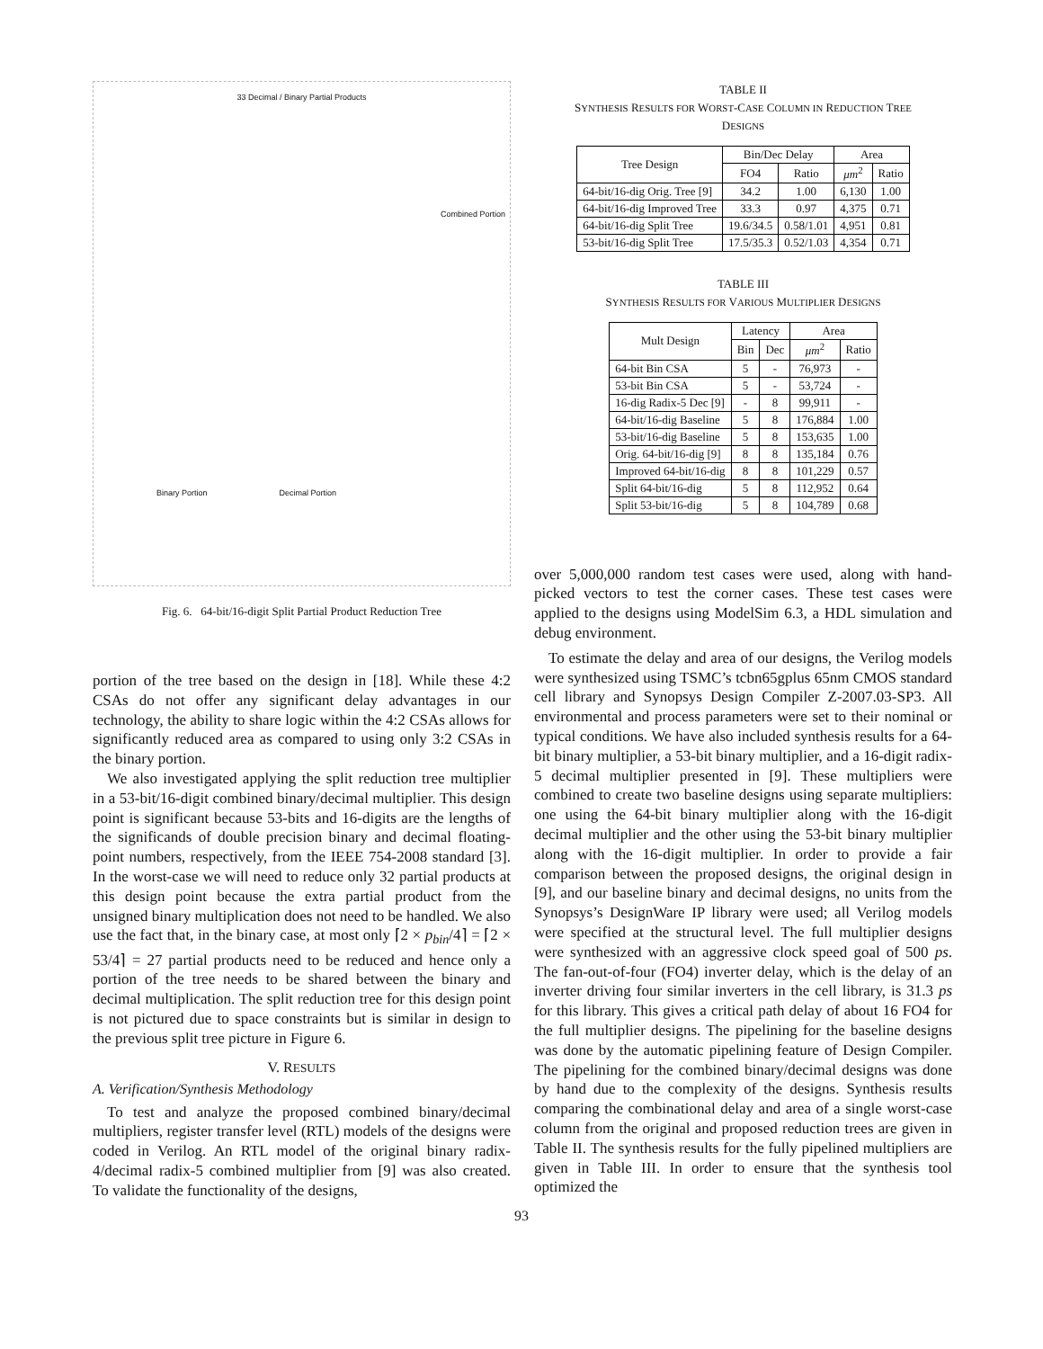33 Decimal / Binary Partial Products
Combined Portion
Binary Portion Decimal Portion
Fig. 6. 64-bit/16-digit Split Partial Product Reduction Tree
portion of the tree based on the design in [18]. While these 4:2 CSAs do not offer any significant delay advantages in our technology, the ability to share logic within the 4:2 CSAs allows for significantly reduced area as compared to using only 3:2 CSAs in the binary portion.
We also investigated applying the split reduction tree multiplier in a 53-bit/16-digit combined binary/decimal multiplier. This design point is significant because 53-bits and 16-digits are the lengths of the significands of double precision binary and decimal floating-point numbers, respectively, from the IEEE 754-2008 standard [3]. In the worst-case we will need to reduce only 32 partial products at this design point because the extra partial product from the unsigned binary multiplication does not need to be handled. We also use the fact that, in the binary case, at most only ⌈2 × p<sub>bin</sub>/4⌉ = ⌈2 × 53/4⌉ = 27 partial products need to be reduced and hence only a portion of the tree needs to be shared between the binary and decimal multiplication. The split reduction tree for this design point is not pictured due to space constraints but is similar in design to the previous split tree picture in Figure 6.
V. RESULTS
A. Verification/Synthesis Methodology
To test and analyze the proposed combined binary/decimal multipliers, register transfer level (RTL) models of the designs were coded in Verilog. An RTL model of the original binary radix-4/decimal radix-5 combined multiplier from [9] was also created. To validate the functionality of the designs,
TABLE II
SYNTHESIS RESULTS FOR WORST-CASE COLUMN IN REDUCTION TREE
DESIGNS
| Tree Design | Bin/Dec Delay | | Area | |
| --- | --- | --- | --- | --- |
| | FO4 | Ratio | μm<sup>2</sup> | Ratio |
| 64-bit/16-dig Orig. Tree [9] | 34.2 | 1.00 | 6,130 | 1.00 |
| 64-bit/16-dig Improved Tree | 33.3 | 0.97 | 4,375 | 0.71 |
| 64-bit/16-dig Split Tree | 19.6/34.5 | 0.58/1.01 | 4,951 | 0.81 |
| 53-bit/16-dig Split Tree | 17.5/35.3 | 0.52/1.03 | 4,354 | 0.71 |
TABLE III
SYNTHESIS RESULTS FOR VARIOUS MULTIPLIER DESIGNS
| Mult Design | Latency | | Area | |
| --- | --- | --- | --- | --- |
| | Bin | Dec | μm<sup>2</sup> | Ratio |
| 64-bit Bin CSA | 5 | - | 76,973 | - |
| 53-bit Bin CSA | 5 | - | 53,724 | - |
| 16-dig Radix-5 Dec [9] | - | 8 | 99,911 | - |
| 64-bit/16-dig Baseline | 5 | 8 | 176,884 | 1.00 |
| 53-bit/16-dig Baseline | 5 | 8 | 153,635 | 1.00 |
| Orig. 64-bit/16-dig [9] | 8 | 8 | 135,184 | 0.76 |
| Improved 64-bit/16-dig | 8 | 8 | 101,229 | 0.57 |
| Split 64-bit/16-dig | 5 | 8 | 112,952 | 0.64 |
| Split 53-bit/16-dig | 5 | 8 | 104,789 | 0.68 |
over 5,000,000 random test cases were used, along with hand-picked vectors to test the corner cases. These test cases were applied to the designs using ModelSim 6.3, a HDL simulation and debug environment.
To estimate the delay and area of our designs, the Verilog models were synthesized using TSMC’s tcbn65gplus 65nm CMOS standard cell library and Synopsys Design Compiler Z-2007.03-SP3. All environmental and process parameters were set to their nominal or typical conditions. We have also included synthesis results for a 64-bit binary multiplier, a 53-bit binary multiplier, and a 16-digit radix-5 decimal multiplier presented in [9]. These multipliers were combined to create two baseline designs using separate multipliers: one using the 64-bit binary multiplier along with the 16-digit decimal multiplier and the other using the 53-bit binary multiplier along with the 16-digit multiplier. In order to provide a fair comparison between the proposed designs, the original design in [9], and our baseline binary and decimal designs, no units from the Synopsys’s DesignWare IP library were used; all Verilog models were specified at the structural level. The full multiplier designs were synthesized with an aggressive clock speed goal of 500 ps. The fan-out-of-four (FO4) inverter delay, which is the delay of an inverter driving four similar inverters in the cell library, is 31.3 ps for this library. This gives a critical path delay of about 16 FO4 for the full multiplier designs. The pipelining for the baseline designs was done by the automatic pipelining feature of Design Compiler. The pipelining for the combined binary/decimal designs was done by hand due to the complexity of the designs. Synthesis results comparing the combinational delay and area of a single worst-case column from the original and proposed reduction trees are given in Table II. The synthesis results for the fully pipelined multipliers are given in Table III. In order to ensure that the synthesis tool optimized the
93